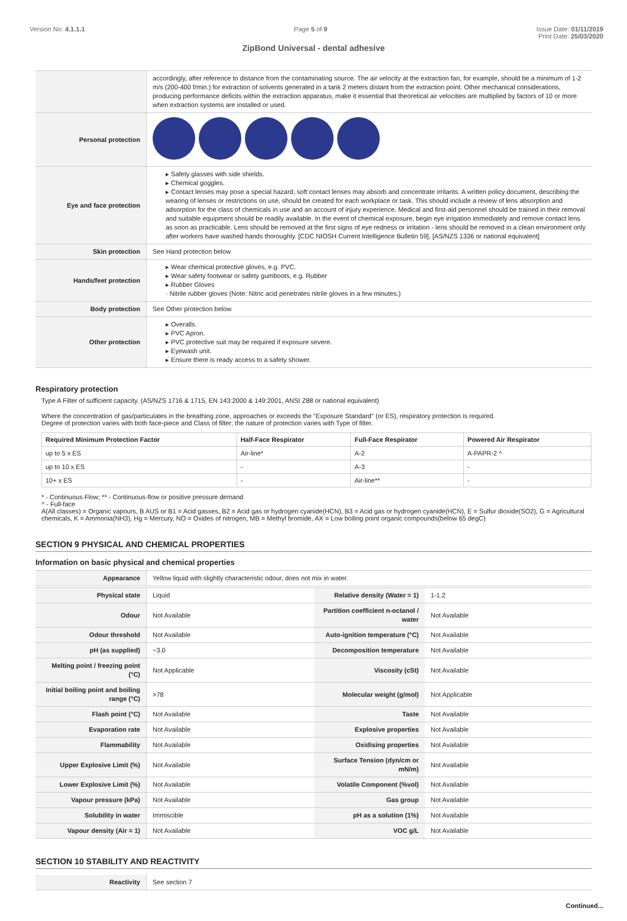Version No: 4.1.1.1 Page 5 of 9 Issue Date: 01/11/2019
Print Date: 25/03/2020
ZipBond Universal - dental adhesive
| | accordingly, after reference to distance from the contaminating source. The air velocity at the extraction fan, for example, should be a minimum of 1-2 m/s (200-400 f/min.) for extraction of solvents generated in a tank 2 meters distant from the extraction point. Other mechanical considerations, producing performance deficits within the extraction apparatus, make it essential that theoretical air velocities are multiplied by factors of 10 or more when extraction systems are installed or used. |
| Personal protection | |
| Eye and face protection | ▸ Safety glasses with side shields. ▸ Chemical goggles. ▸ Contact lenses may pose a special hazard; soft contact lenses may absorb and concentrate irritants. A written policy document, describing the wearing of lenses or restrictions on use, should be created for each workplace or task. This should include a review of lens absorption and adsorption for the class of chemicals in use and an account of injury experience. Medical and first-aid personnel should be trained in their removal and suitable equipment should be readily available. In the event of chemical exposure, begin eye irrigation immediately and remove contact lens as soon as practicable. Lens should be removed at the first signs of eye redness or irritation - lens should be removed in a clean environment only after workers have washed hands thoroughly. [CDC NIOSH Current Intelligence Bulletin 59], [AS/NZS 1336 or national equivalent] |
| Skin protection | See Hand protection below |
| Hands/feet protection | ▸ Wear chemical protective gloves, e.g. PVC. ▸ Wear safety footwear or safety gumboots, e.g. Rubber ▸ Rubber Gloves · Nitrile rubber gloves (Note: Nitric acid penetrates nitrile gloves in a few minutes.) |
| Body protection | See Other protection below |
| Other protection | ▸ Overalls. ▸ PVC Apron. ▸ PVC protective suit may be required if exposure severe. ▸ Eyewash unit. ▸ Ensure there is ready access to a safety shower. |
Respiratory protection
Type A Filter of sufficient capacity. (AS/NZS 1716 & 1715, EN 143:2000 & 149:2001, ANSI Z88 or national equivalent)
Where the concentration of gas/particulates in the breathing zone, approaches or exceeds the "Exposure Standard" (or ES), respiratory protection is required.
Degree of protection varies with both face-piece and Class of filter; the nature of protection varies with Type of filter.
| Required Minimum Protection Factor | Half-Face Respirator | Full-Face Respirator | Powered Air Respirator |
| --- | --- | --- | --- |
| up to 5 x ES | Air-line* | A-2 | A-PAPR-2 ^ |
| up to 10 x ES | - | A-3 | - |
| 10+ x ES | - | Air-line** | - |
* - Continuous Flow; ** - Continuous-flow or positive pressure demand
^ - Full-face
A(All classes) = Organic vapours, B AUS or B1 = Acid gasses, B2 = Acid gas or hydrogen cyanide(HCN), B3 = Acid gas or hydrogen cyanide(HCN), E = Sulfur dioxide(SO2), G = Agricultural chemicals, K = Ammonia(NH3), Hg = Mercury, NO = Oxides of nitrogen, MB = Methyl bromide, AX = Low boiling point organic compounds(below 65 degC)
SECTION 9 PHYSICAL AND CHEMICAL PROPERTIES
Information on basic physical and chemical properties
| Appearance | Yellow liquid with slightly characteristic odour, does not mix in water. | | |
| Physical state | Liquid | Relative density (Water = 1) | 1-1.2 |
| Odour | Not Available | Partition coefficient n-octanol / water | Not Available |
| Odour threshold | Not Available | Auto-ignition temperature (°C) | Not Available |
| pH (as supplied) | ~3.0 | Decomposition temperature | Not Available |
| Melting point / freezing point (°C) | Not Applicable | Viscosity (cSt) | Not Available |
| Initial boiling point and boiling range (°C) | >78 | Molecular weight (g/mol) | Not Applicable |
| Flash point (°C) | Not Available | Taste | Not Available |
| Evaporation rate | Not Available | Explosive properties | Not Available |
| Flammability | Not Available | Oxidising properties | Not Available |
| Upper Explosive Limit (%) | Not Available | Surface Tension (dyn/cm or mN/m) | Not Available |
| Lower Explosive Limit (%) | Not Available | Volatile Component (%vol) | Not Available |
| Vapour pressure (kPa) | Not Available | Gas group | Not Available |
| Solubility in water | Immiscible | pH as a solution (1%) | Not Available |
| Vapour density (Air = 1) | Not Available | VOC g/L | Not Available |
SECTION 10 STABILITY AND REACTIVITY
| Reactivity | See section 7 |
Continued...